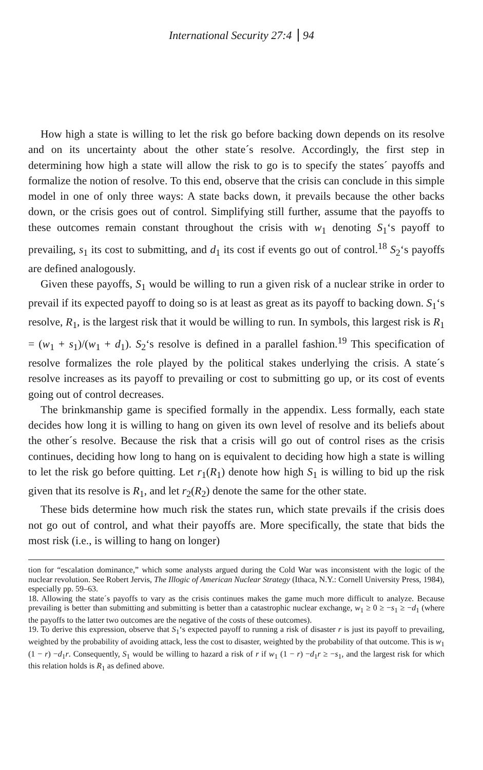International Security 27:4 94
How high a state is willing to let the risk go before backing down depends on its resolve and on its uncertainty about the other state´s resolve. Accordingly, the first step in determining how high a state will allow the risk to go is to specify the states´ payoffs and formalize the notion of resolve. To this end, observe that the crisis can conclude in this simple model in one of only three ways: A state backs down, it prevails because the other backs down, or the crisis goes out of control. Simplifying still further, assume that the payoffs to these outcomes remain constant throughout the crisis with w<sub>1</sub> denoting S<sub>1</sub>‘s payoff to prevailing, s<sub>1</sub> its cost to submitting, and d<sub>1</sub> its cost if events go out of control.<sup>18</sup> S<sub>2</sub>‘s payoffs are defined analogously.
Given these payoffs, S<sub>1</sub> would be willing to run a given risk of a nuclear strike in order to prevail if its expected payoff to doing so is at least as great as its payoff to backing down. S<sub>1</sub>‘s resolve, R<sub>1</sub>, is the largest risk that it would be willing to run. In symbols, this largest risk is R<sub>1</sub> = (w<sub>1</sub> + s<sub>1</sub>)/(w<sub>1</sub> + d<sub>1</sub>). S<sub>2</sub>‘s resolve is defined in a parallel fashion.<sup>19</sup> This specification of resolve formalizes the role played by the political stakes underlying the crisis. A state´s resolve increases as its payoff to prevailing or cost to submitting go up, or its cost of events going out of control decreases.
The brinkmanship game is specified formally in the appendix. Less formally, each state decides how long it is willing to hang on given its own level of resolve and its beliefs about the other´s resolve. Because the risk that a crisis will go out of control rises as the crisis continues, deciding how long to hang on is equivalent to deciding how high a state is willing to let the risk go before quitting. Let r<sub>1</sub>(R<sub>1</sub>) denote how high S<sub>1</sub> is willing to bid up the risk given that its resolve is R<sub>1</sub>, and let r<sub>2</sub>(R<sub>2</sub>) denote the same for the other state.
These bids determine how much risk the states run, which state prevails if the crisis does not go out of control, and what their payoffs are. More specifically, the state that bids the most risk (i.e., is willing to hang on longer)
tion for “escalation dominance,” which some analysts argued during the Cold War was inconsistent with the logic of the nuclear revolution. See Robert Jervis, The Illogic of American Nuclear Strategy (Ithaca, N.Y.: Cornell University Press, 1984), especially pp. 59–63.
18. Allowing the state´s payoffs to vary as the crisis continues makes the game much more difficult to analyze. Because prevailing is better than submitting and submitting is better than a catastrophic nuclear exchange, w<sub>1</sub> ≥ 0 ≥ −s<sub>1</sub> ≥ −d<sub>1</sub> (where the payoffs to the latter two outcomes are the negative of the costs of these outcomes).
19. To derive this expression, observe that S<sub>1</sub>‘s expected payoff to running a risk of disaster r is just its payoff to prevailing, weighted by the probability of avoiding attack, less the cost to disaster, weighted by the probability of that outcome. This is w<sub>1</sub> (1 − r) −d<sub>1</sub>r. Consequently, S<sub>1</sub> would be willing to hazard a risk of r if w<sub>1</sub> (1 − r) −d<sub>1</sub>r ≥ −s<sub>1</sub>, and the largest risk for which this relation holds is R<sub>1</sub> as defined above.